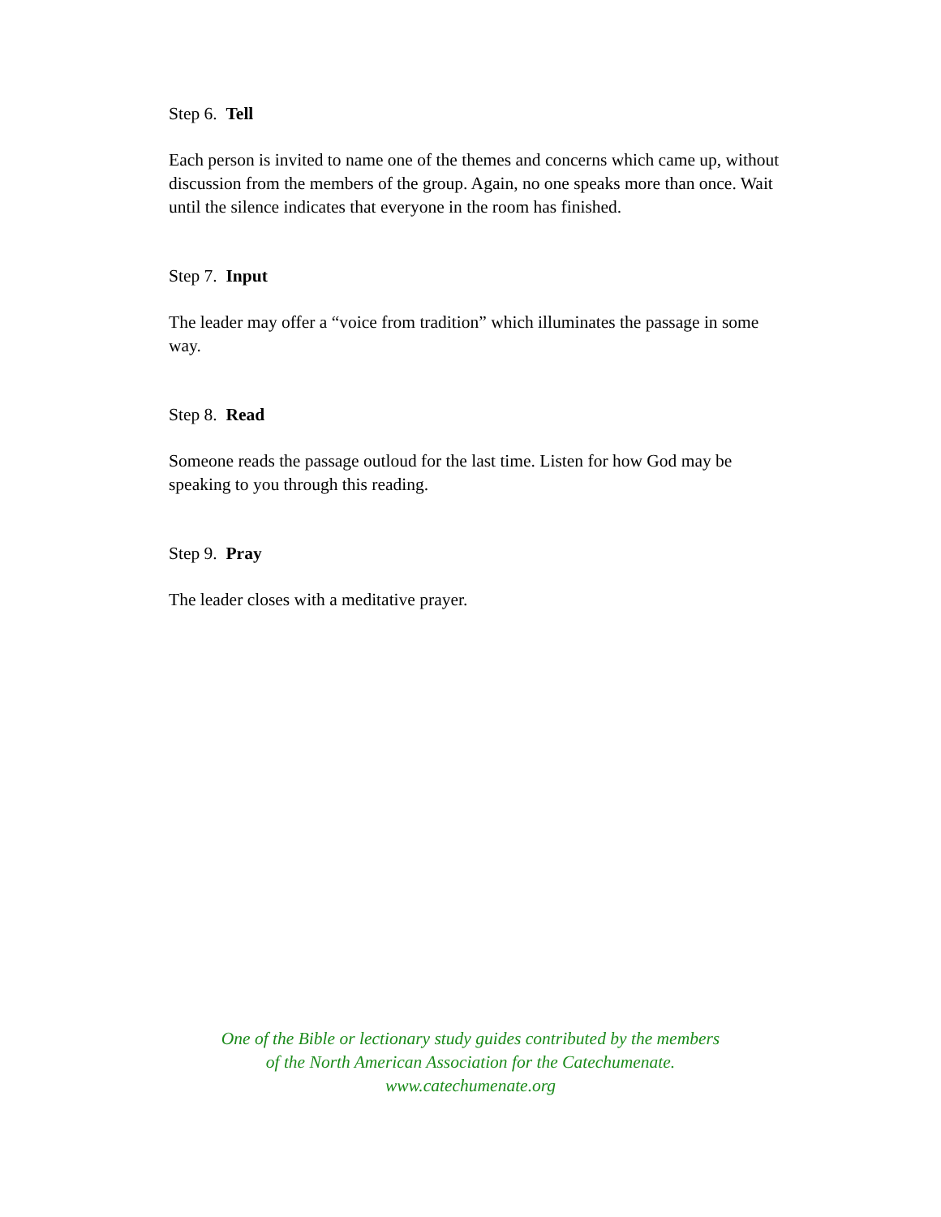Step 6. Tell
Each person is invited to name one of the themes and concerns which came up, without discussion from the members of the group. Again, no one speaks more than once. Wait until the silence indicates that everyone in the room has finished.
Step 7. Input
The leader may offer a “voice from tradition” which illuminates the passage in some way.
Step 8. Read
Someone reads the passage outloud for the last time. Listen for how God may be speaking to you through this reading.
Step 9. Pray
The leader closes with a meditative prayer.
One of the Bible or lectionary study guides contributed by the members
of the North American Association for the Catechumenate.
www.catechumenate.org